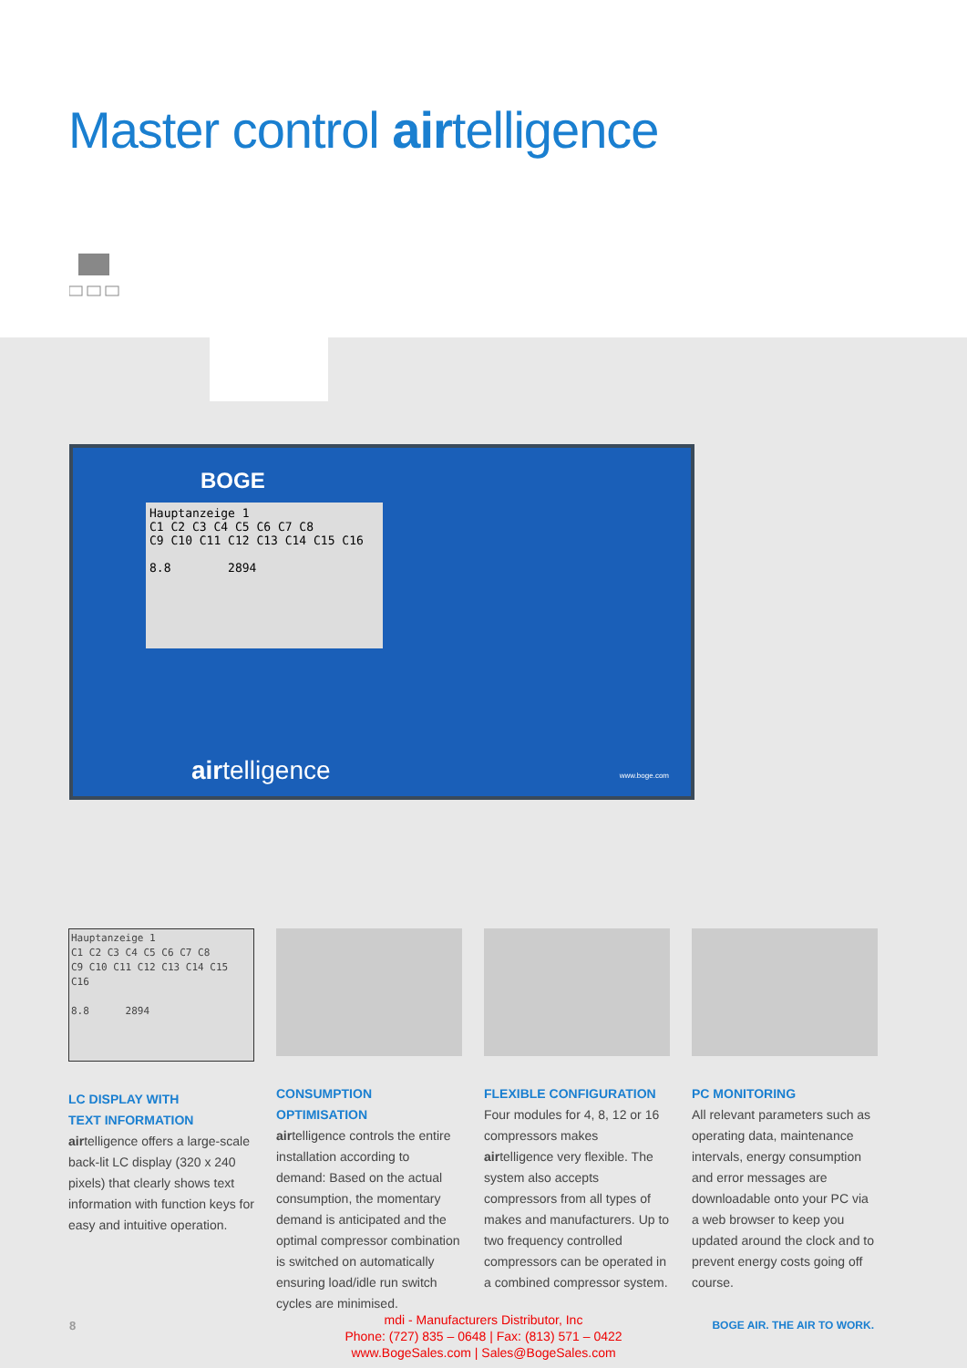Master control airtelligence
BOGE
Hauptanzeige 1
C1 C2 C3 C4 C5 C6 C7 C8
C9 C10 C11 C12 C13 C14 C15 C16
8.8 2894
airtelligence www.boge.com
Hauptanzeige 1
C1 C2 C3 C4 C5 C6 C7 C8
C9 C10 C11 C12 C13 C14 C15 C16
8.8 2894
LC DISPLAY WITH
TEXT INFORMATION
airtelligence offers a large-scale back-lit LC display (320 x 240 pixels) that clearly shows text information with function keys for easy and intuitive operation.
CONSUMPTION OPTIMISATION
airtelligence controls the entire installation according to demand: Based on the actual consumption, the momentary demand is anticipated and the optimal compressor combination is switched on automatically ensuring load/idle run switch cycles are minimised.
FLEXIBLE CONFIGURATION
Four modules for 4, 8, 12 or 16 compressors makes airtelligence very flexible. The system also accepts compressors from all types of makes and manufacturers. Up to two frequency controlled compressors can be operated in a combined compressor system.
PC MONITORING
All relevant parameters such as operating data, maintenance intervals, energy consumption and error messages are downloadable onto your PC via a web browser to keep you updated around the clock and to prevent energy costs going off course.
8
mdi - Manufacturers Distributor, Inc
Phone: (727) 835 – 0648 | Fax: (813) 571 – 0422
www.BogeSales.com | Sales@BogeSales.com
BOGE AIR. THE AIR TO WORK.